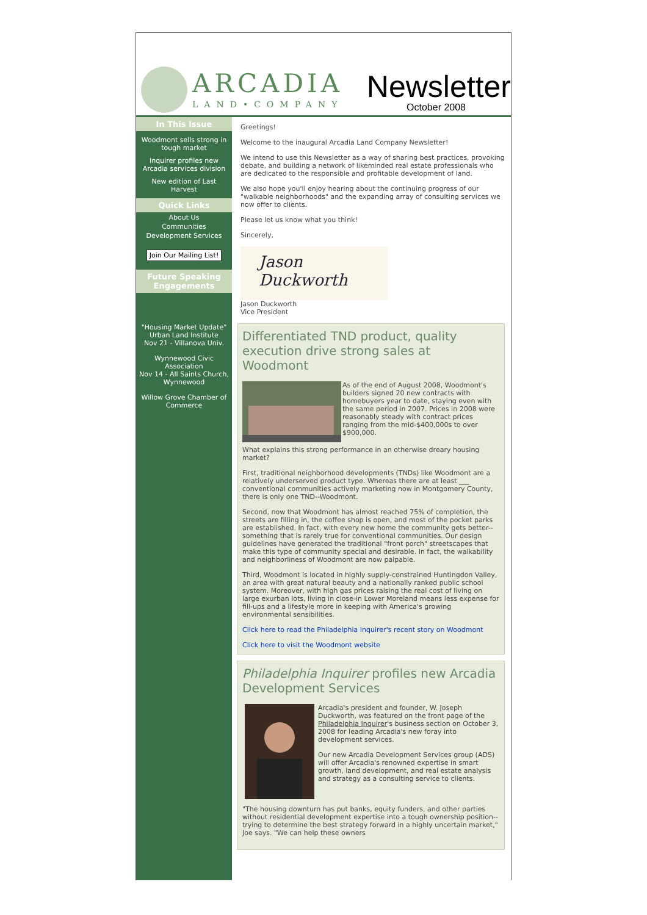ARCADIA
LAND•COMPANY
Newsletter
October 2008
In This Issue
Woodmont sells strong in tough market
Inquirer profiles new Arcadia services division
New edition of Last Harvest
Quick Links
About Us
Communities
Development Services
Join Our Mailing List!
Future Speaking Engagements
"Housing Market Update"
Urban Land Institute
Nov 21 - Villanova Univ.
Wynnewood Civic Association
Nov 14 - All Saints Church, Wynnewood
Willow Grove Chamber of Commerce
Greetings!
Welcome to the inaugural Arcadia Land Company Newsletter!
We intend to use this Newsletter as a way of sharing best practices, provoking debate, and building a network of likeminded real estate professionals who are dedicated to the responsible and profitable development of land.
We also hope you'll enjoy hearing about the continuing progress of our "walkable neighborhoods" and the expanding array of consulting services we now offer to clients.
Please let us know what you think!
Sincerely,
Jason Duckworth
Jason Duckworth
Vice President
Differentiated TND product, quality execution drive strong sales at Woodmont
As of the end of August 2008, Woodmont's builders signed 20 new contracts with homebuyers year to date, staying even with the same period in 2007. Prices in 2008 were reasonably steady with contract prices ranging from the mid-$400,000s to over $900,000.
What explains this strong performance in an otherwise dreary housing market?
First, traditional neighborhood developments (TNDs) like Woodmont are a relatively underserved product type. Whereas there are at least ___ conventional communities actively marketing now in Montgomery County, there is only one TND--Woodmont.
Second, now that Woodmont has almost reached 75% of completion, the streets are filling in, the coffee shop is open, and most of the pocket parks are established. In fact, with every new home the community gets better--something that is rarely true for conventional communities. Our design guidelines have generated the traditional "front porch" streetscapes that make this type of community special and desirable. In fact, the walkability and neighborliness of Woodmont are now palpable.
Third, Woodmont is located in highly supply-constrained Huntingdon Valley, an area with great natural beauty and a nationally ranked public school system. Moreover, with high gas prices raising the real cost of living on large exurban lots, living in close-in Lower Moreland means less expense for fill-ups and a lifestyle more in keeping with America's growing environmental sensibilities.
Click here to read the Philadelphia Inquirer's recent story on Woodmont
Click here to visit the Woodmont website
Philadelphia Inquirer profiles new Arcadia Development Services
Arcadia's president and founder, W. Joseph Duckworth, was featured on the front page of the Philadelphia Inquirer's business section on October 3, 2008 for leading Arcadia's new foray into development services.
Our new Arcadia Development Services group (ADS) will offer Arcadia's renowned expertise in smart growth, land development, and real estate analysis and strategy as a consulting service to clients.
"The housing downturn has put banks, equity funders, and other parties without residential development expertise into a tough ownership position--trying to determine the best strategy forward in a highly uncertain market," Joe says. "We can help these owners